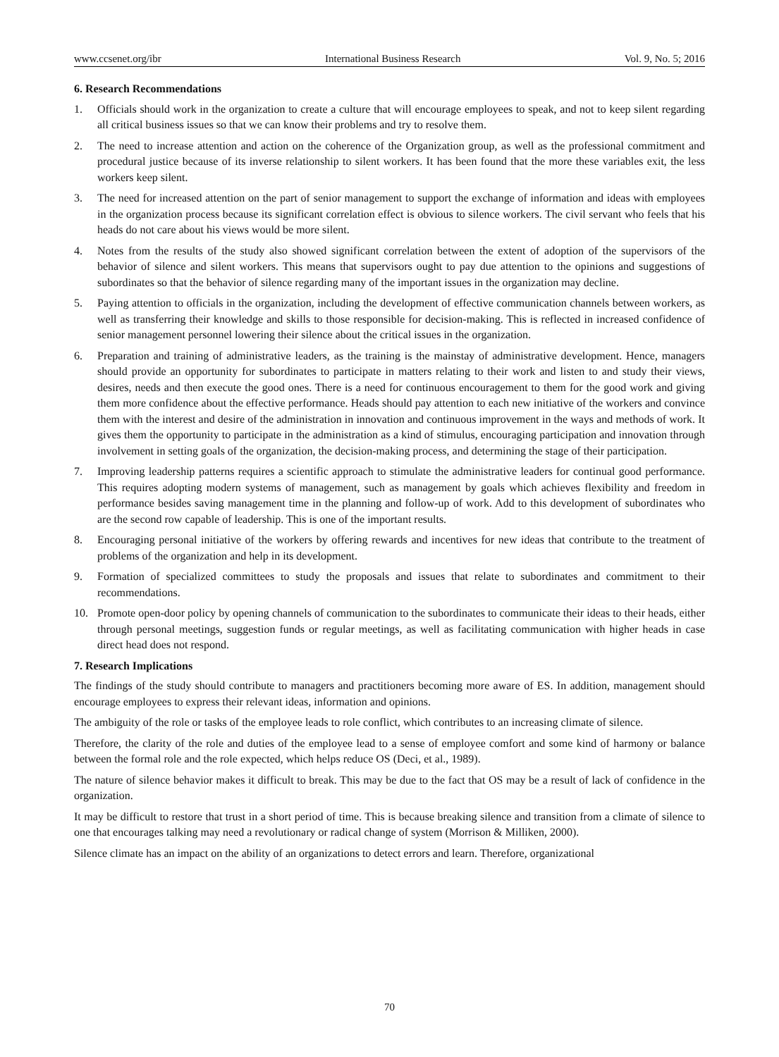www.ccsenet.org/ibr International Business Research Vol. 9, No. 5; 2016
6. Research Recommendations
1. Officials should work in the organization to create a culture that will encourage employees to speak, and not to keep silent regarding all critical business issues so that we can know their problems and try to resolve them.
2. The need to increase attention and action on the coherence of the Organization group, as well as the professional commitment and procedural justice because of its inverse relationship to silent workers. It has been found that the more these variables exit, the less workers keep silent.
3. The need for increased attention on the part of senior management to support the exchange of information and ideas with employees in the organization process because its significant correlation effect is obvious to silence workers. The civil servant who feels that his heads do not care about his views would be more silent.
4. Notes from the results of the study also showed significant correlation between the extent of adoption of the supervisors of the behavior of silence and silent workers. This means that supervisors ought to pay due attention to the opinions and suggestions of subordinates so that the behavior of silence regarding many of the important issues in the organization may decline.
5. Paying attention to officials in the organization, including the development of effective communication channels between workers, as well as transferring their knowledge and skills to those responsible for decision-making. This is reflected in increased confidence of senior management personnel lowering their silence about the critical issues in the organization.
6. Preparation and training of administrative leaders, as the training is the mainstay of administrative development. Hence, managers should provide an opportunity for subordinates to participate in matters relating to their work and listen to and study their views, desires, needs and then execute the good ones. There is a need for continuous encouragement to them for the good work and giving them more confidence about the effective performance. Heads should pay attention to each new initiative of the workers and convince them with the interest and desire of the administration in innovation and continuous improvement in the ways and methods of work. It gives them the opportunity to participate in the administration as a kind of stimulus, encouraging participation and innovation through involvement in setting goals of the organization, the decision-making process, and determining the stage of their participation.
7. Improving leadership patterns requires a scientific approach to stimulate the administrative leaders for continual good performance. This requires adopting modern systems of management, such as management by goals which achieves flexibility and freedom in performance besides saving management time in the planning and follow-up of work. Add to this development of subordinates who are the second row capable of leadership. This is one of the important results.
8. Encouraging personal initiative of the workers by offering rewards and incentives for new ideas that contribute to the treatment of problems of the organization and help in its development.
9. Formation of specialized committees to study the proposals and issues that relate to subordinates and commitment to their recommendations.
10. Promote open-door policy by opening channels of communication to the subordinates to communicate their ideas to their heads, either through personal meetings, suggestion funds or regular meetings, as well as facilitating communication with higher heads in case direct head does not respond.
7. Research Implications
The findings of the study should contribute to managers and practitioners becoming more aware of ES. In addition, management should encourage employees to express their relevant ideas, information and opinions.
The ambiguity of the role or tasks of the employee leads to role conflict, which contributes to an increasing climate of silence.
Therefore, the clarity of the role and duties of the employee lead to a sense of employee comfort and some kind of harmony or balance between the formal role and the role expected, which helps reduce OS (Deci, et al., 1989).
The nature of silence behavior makes it difficult to break. This may be due to the fact that OS may be a result of lack of confidence in the organization.
It may be difficult to restore that trust in a short period of time. This is because breaking silence and transition from a climate of silence to one that encourages talking may need a revolutionary or radical change of system (Morrison & Milliken, 2000).
Silence climate has an impact on the ability of an organizations to detect errors and learn. Therefore, organizational
70